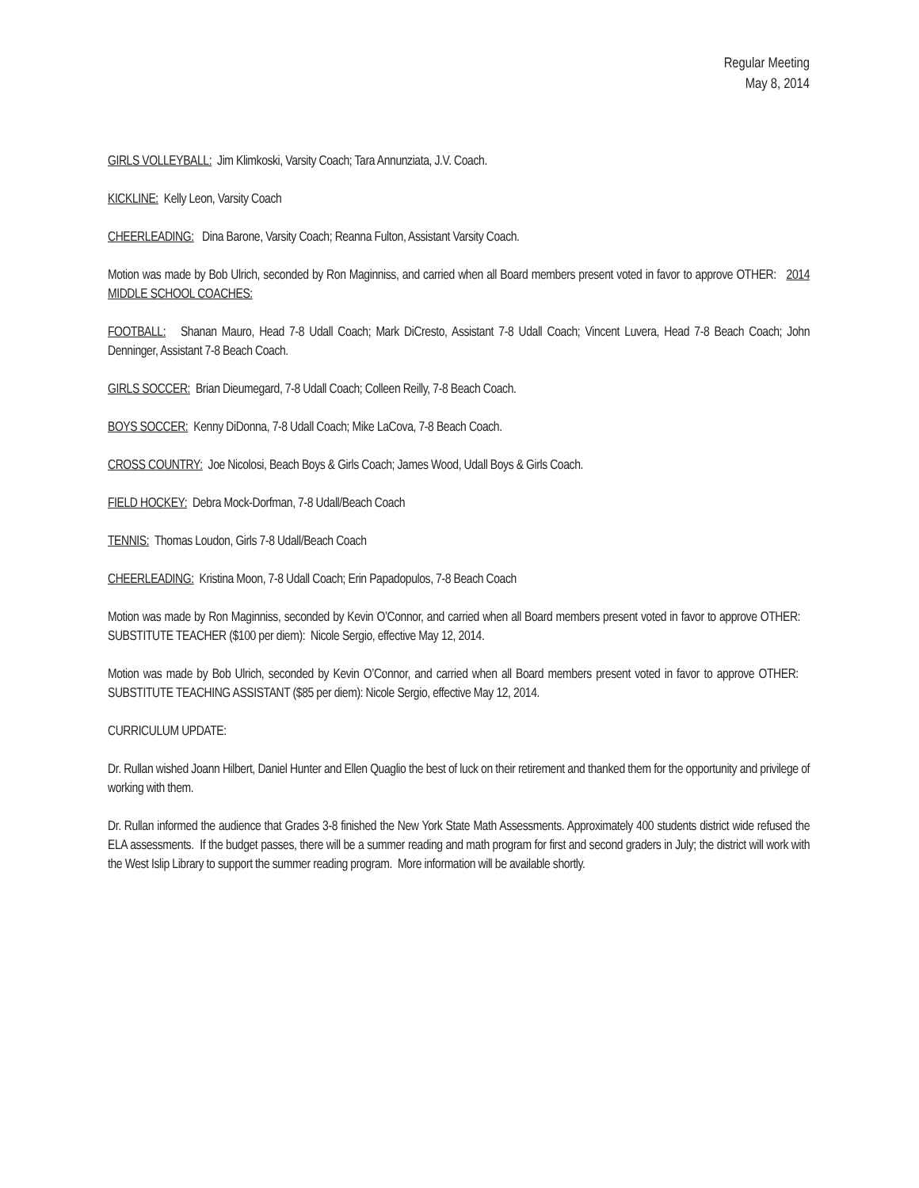Regular Meeting
May 8, 2014
GIRLS VOLLEYBALL: Jim Klimkoski, Varsity Coach; Tara Annunziata, J.V. Coach.
KICKLINE: Kelly Leon, Varsity Coach
CHEERLEADING: Dina Barone, Varsity Coach; Reanna Fulton, Assistant Varsity Coach.
Motion was made by Bob Ulrich, seconded by Ron Maginniss, and carried when all Board members present voted in favor to approve OTHER: 2014 MIDDLE SCHOOL COACHES:
FOOTBALL: Shanan Mauro, Head 7-8 Udall Coach; Mark DiCresto, Assistant 7-8 Udall Coach; Vincent Luvera, Head 7-8 Beach Coach; John Denninger, Assistant 7-8 Beach Coach.
GIRLS SOCCER: Brian Dieumegard, 7-8 Udall Coach; Colleen Reilly, 7-8 Beach Coach.
BOYS SOCCER: Kenny DiDonna, 7-8 Udall Coach; Mike LaCova, 7-8 Beach Coach.
CROSS COUNTRY: Joe Nicolosi, Beach Boys & Girls Coach; James Wood, Udall Boys & Girls Coach.
FIELD HOCKEY: Debra Mock-Dorfman, 7-8 Udall/Beach Coach
TENNIS: Thomas Loudon, Girls 7-8 Udall/Beach Coach
CHEERLEADING: Kristina Moon, 7-8 Udall Coach; Erin Papadopulos, 7-8 Beach Coach
Motion was made by Ron Maginniss, seconded by Kevin O’Connor, and carried when all Board members present voted in favor to approve OTHER: SUBSTITUTE TEACHER ($100 per diem): Nicole Sergio, effective May 12, 2014.
Motion was made by Bob Ulrich, seconded by Kevin O’Connor, and carried when all Board members present voted in favor to approve OTHER: SUBSTITUTE TEACHING ASSISTANT ($85 per diem): Nicole Sergio, effective May 12, 2014.
CURRICULUM UPDATE:
Dr. Rullan wished Joann Hilbert, Daniel Hunter and Ellen Quaglio the best of luck on their retirement and thanked them for the opportunity and privilege of working with them.
Dr. Rullan informed the audience that Grades 3-8 finished the New York State Math Assessments. Approximately 400 students district wide refused the ELA assessments. If the budget passes, there will be a summer reading and math program for first and second graders in July; the district will work with the West Islip Library to support the summer reading program. More information will be available shortly.